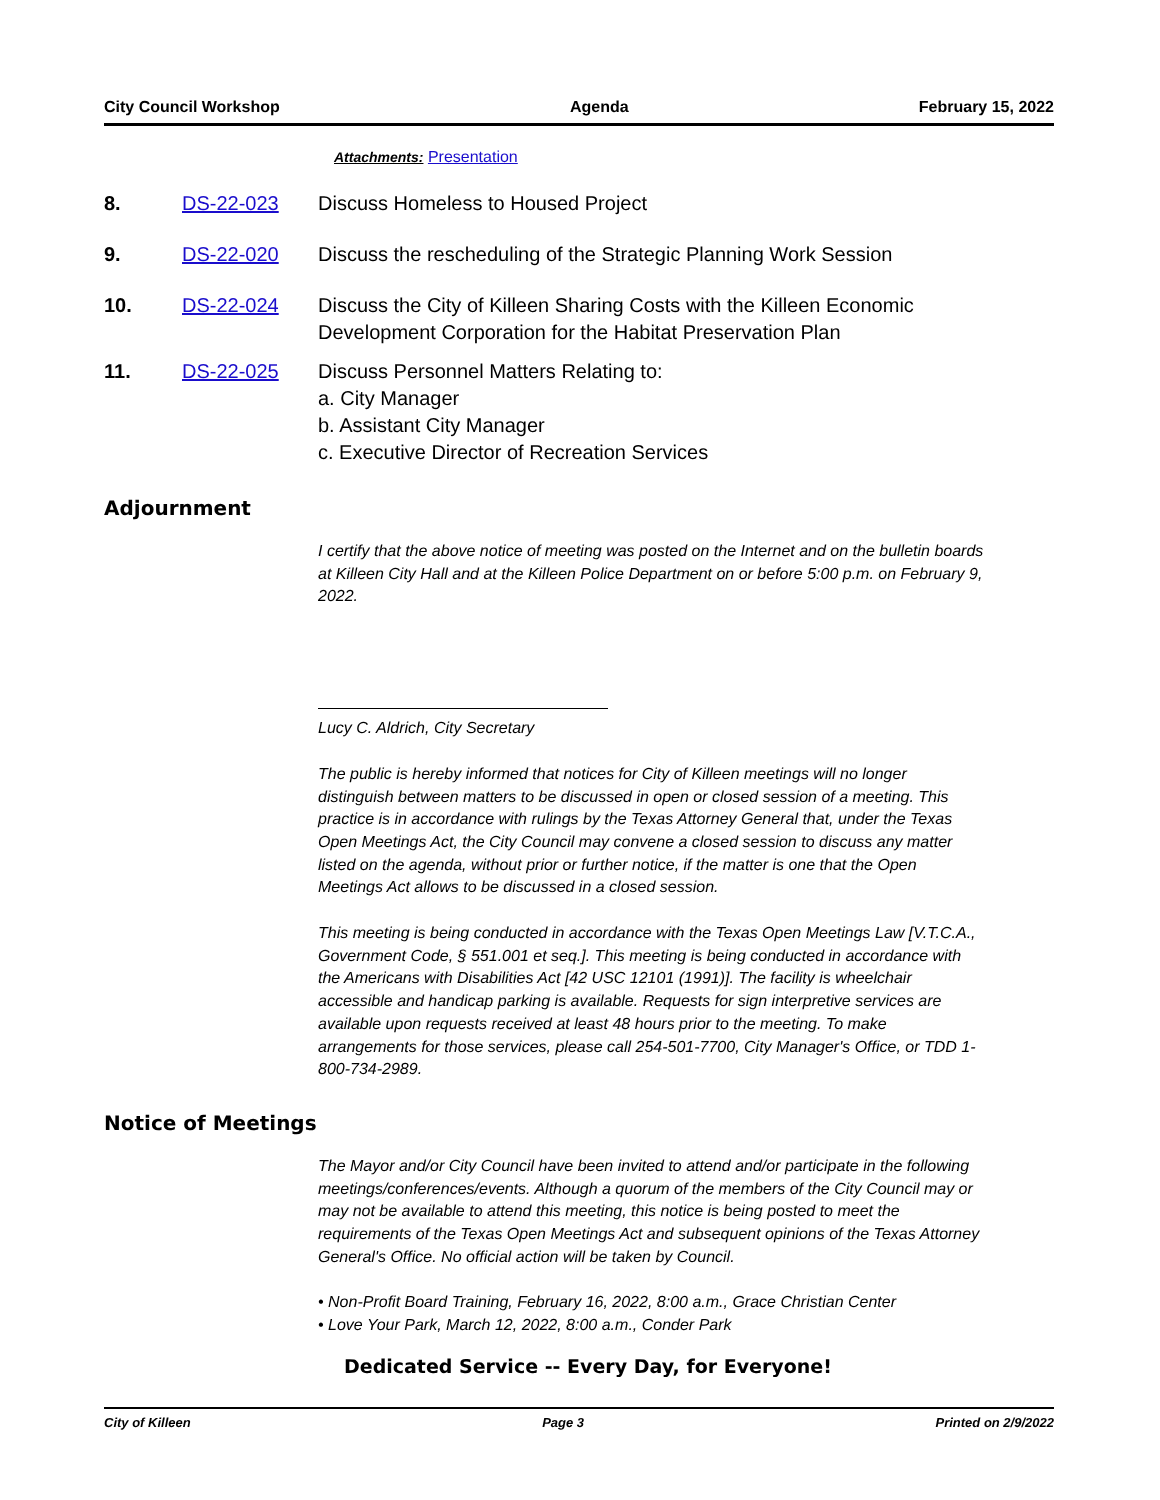City Council Workshop Agenda February 15, 2022
Attachments: Presentation
8. DS-22-023 Discuss Homeless to Housed Project
9. DS-22-020 Discuss the rescheduling of the Strategic Planning Work Session
10. DS-22-024 Discuss the City of Killeen Sharing Costs with the Killeen Economic Development Corporation for the Habitat Preservation Plan
11. DS-22-025 Discuss Personnel Matters Relating to:
a. City Manager
b. Assistant City Manager
c. Executive Director of Recreation Services
Adjournment
I certify that the above notice of meeting was posted on the Internet and on the bulletin boards at Killeen City Hall and at the Killeen Police Department on or before 5:00 p.m. on February 9, 2022.
Lucy C. Aldrich, City Secretary
The public is hereby informed that notices for City of Killeen meetings will no longer distinguish between matters to be discussed in open or closed session of a meeting. This practice is in accordance with rulings by the Texas Attorney General that, under the Texas Open Meetings Act, the City Council may convene a closed session to discuss any matter listed on the agenda, without prior or further notice, if the matter is one that the Open Meetings Act allows to be discussed in a closed session.
This meeting is being conducted in accordance with the Texas Open Meetings Law [V.T.C.A., Government Code, § 551.001 et seq.]. This meeting is being conducted in accordance with the Americans with Disabilities Act [42 USC 12101 (1991)]. The facility is wheelchair accessible and handicap parking is available. Requests for sign interpretive services are available upon requests received at least 48 hours prior to the meeting. To make arrangements for those services, please call 254-501-7700, City Manager's Office, or TDD 1-800-734-2989.
Notice of Meetings
The Mayor and/or City Council have been invited to attend and/or participate in the following meetings/conferences/events. Although a quorum of the members of the City Council may or may not be available to attend this meeting, this notice is being posted to meet the requirements of the Texas Open Meetings Act and subsequent opinions of the Texas Attorney General's Office. No official action will be taken by Council.
• Non-Profit Board Training, February 16, 2022, 8:00 a.m., Grace Christian Center
• Love Your Park, March 12, 2022, 8:00 a.m., Conder Park
Dedicated Service -- Every Day, for Everyone!
City of Killeen Page 3 Printed on 2/9/2022